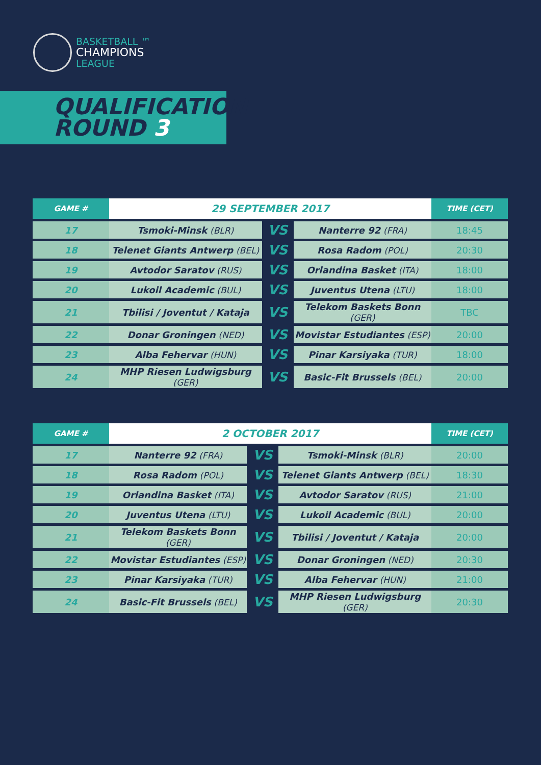BASKETBALL ™
CHAMPIONS
LEAGUE
QUALIFICATION
ROUND 3
| GAME # | 29 SEPTEMBER 2017 | | | TIME (CET) |
| --- | --- | --- | --- | --- |
| 17 | Tsmoki-Minsk (BLR) | VS | Nanterre 92 (FRA) | 18:45 |
| 18 | Telenet Giants Antwerp (BEL) | VS | Rosa Radom (POL) | 20:30 |
| 19 | Avtodor Saratov (RUS) | VS | Orlandina Basket (ITA) | 18:00 |
| 20 | Lukoil Academic (BUL) | VS | Juventus Utena (LTU) | 18:00 |
| 21 | Tbilisi / Joventut / Kataja | VS | Telekom Baskets Bonn (GER) | TBC |
| 22 | Donar Groningen (NED) | VS | Movistar Estudiantes (ESP) | 20:00 |
| 23 | Alba Fehervar (HUN) | VS | Pinar Karsiyaka (TUR) | 18:00 |
| 24 | MHP Riesen Ludwigsburg (GER) | VS | Basic-Fit Brussels (BEL) | 20:00 |
| GAME # | 2 OCTOBER 2017 | | | TIME (CET) |
| --- | --- | --- | --- | --- |
| 17 | Nanterre 92 (FRA) | VS | Tsmoki-Minsk (BLR) | 20:00 |
| 18 | Rosa Radom (POL) | VS | Telenet Giants Antwerp (BEL) | 18:30 |
| 19 | Orlandina Basket (ITA) | VS | Avtodor Saratov (RUS) | 21:00 |
| 20 | Juventus Utena (LTU) | VS | Lukoil Academic (BUL) | 20:00 |
| 21 | Telekom Baskets Bonn (GER) | VS | Tbilisi / Joventut / Kataja | 20:00 |
| 22 | Movistar Estudiantes (ESP) | VS | Donar Groningen (NED) | 20:30 |
| 23 | Pinar Karsiyaka (TUR) | VS | Alba Fehervar (HUN) | 21:00 |
| 24 | Basic-Fit Brussels (BEL) | VS | MHP Riesen Ludwigsburg (GER) | 20:30 |